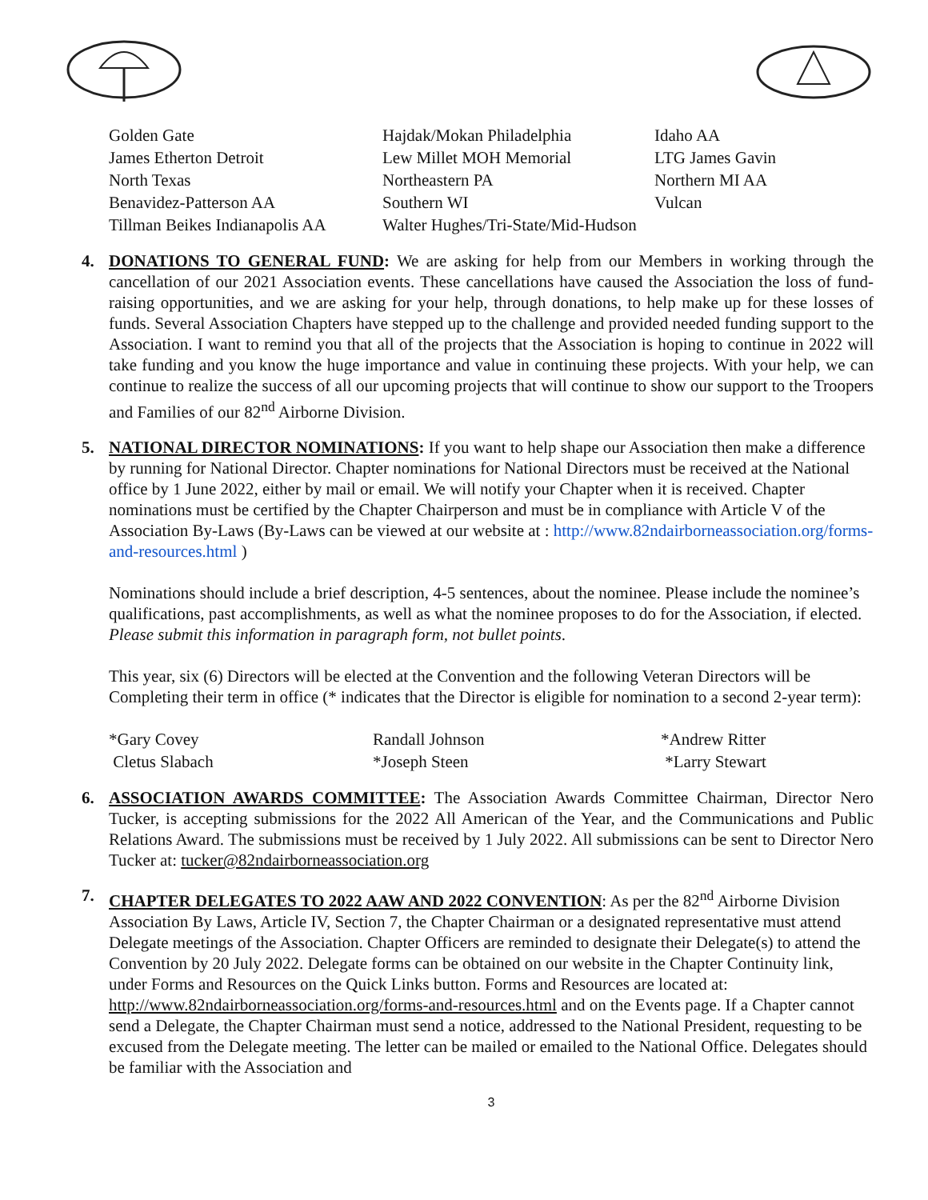| Golden Gate | Hajdak/Mokan Philadelphia | Idaho AA |
| James Etherton Detroit | Lew Millet MOH Memorial | LTG James Gavin |
| North Texas | Northeastern PA | Northern MI AA |
| Benavidez-Patterson AA | Southern WI | Vulcan |
| Tillman Beikes Indianapolis AA | Walter Hughes/Tri-State/Mid-Hudson | |
4. DONATIONS TO GENERAL FUND: We are asking for help from our Members in working through the cancellation of our 2021 Association events. These cancellations have caused the Association the loss of fund-raising opportunities, and we are asking for your help, through donations, to help make up for these losses of funds. Several Association Chapters have stepped up to the challenge and provided needed funding support to the Association. I want to remind you that all of the projects that the Association is hoping to continue in 2022 will take funding and you know the huge importance and value in continuing these projects. With your help, we can continue to realize the success of all our upcoming projects that will continue to show our support to the Troopers and Families of our 82<sup>nd</sup> Airborne Division.
5.
NATIONAL DIRECTOR NOMINATIONS: If you want to help shape our Association then make a difference by running for National Director. Chapter nominations for National Directors must be received at the National office by 1 June 2022, either by mail or email. We will notify your Chapter when it is received. Chapter nominations must be certified by the Chapter Chairperson and must be in compliance with Article V of the Association By-Laws (By-Laws can be viewed at our website at : http://www.82ndairborneassociation.org/forms-and-resources.html )
Nominations should include a brief description, 4-5 sentences, about the nominee. Please include the nominee’s qualifications, past accomplishments, as well as what the nominee proposes to do for the Association, if elected. Please submit this information in paragraph form, not bullet points.
This year, six (6) Directors will be elected at the Convention and the following Veteran Directors will be Completing their term in office (* indicates that the Director is eligible for nomination to a second 2-year term):
| *Gary Covey | Randall Johnson | *Andrew Ritter |
| Cletus Slabach | *Joseph Steen | *Larry Stewart |
6. ASSOCIATION AWARDS COMMITTEE: The Association Awards Committee Chairman, Director Nero Tucker, is accepting submissions for the 2022 All American of the Year, and the Communications and Public Relations Award. The submissions must be received by 1 July 2022. All submissions can be sent to Director Nero Tucker at: tucker@82ndairborneassociation.org
7. CHAPTER DELEGATES TO 2022 AAW AND 2022 CONVENTION: As per the 82<sup>nd</sup> Airborne Division Association By Laws, Article IV, Section 7, the Chapter Chairman or a designated representative must attend Delegate meetings of the Association. Chapter Officers are reminded to designate their Delegate(s) to attend the Convention by 20 July 2022. Delegate forms can be obtained on our website in the Chapter Continuity link, under Forms and Resources on the Quick Links button. Forms and Resources are located at: http://www.82ndairborneassociation.org/forms-and-resources.html and on the Events page. If a Chapter cannot send a Delegate, the Chapter Chairman must send a notice, addressed to the National President, requesting to be excused from the Delegate meeting. The letter can be mailed or emailed to the National Office. Delegates should be familiar with the Association and
3